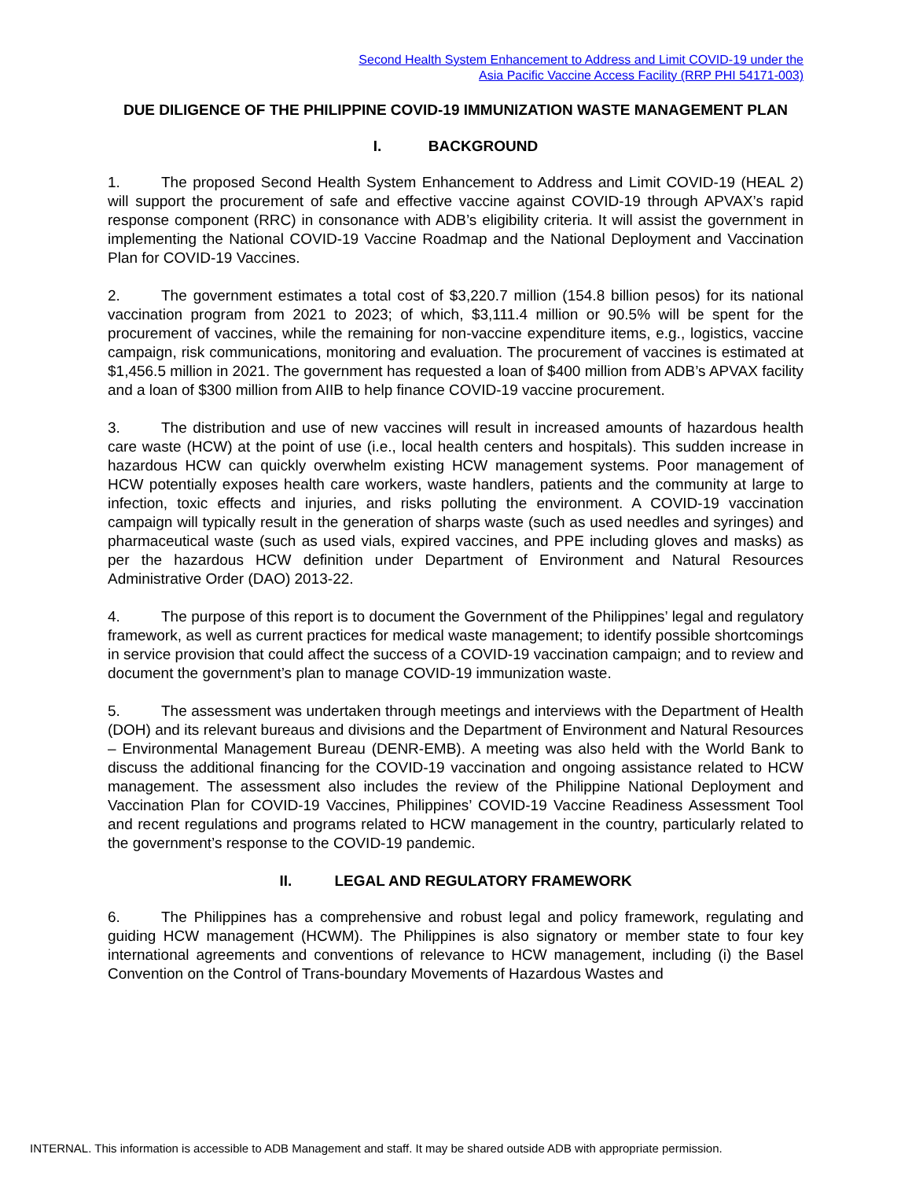Second Health System Enhancement to Address and Limit COVID-19 under the
Asia Pacific Vaccine Access Facility (RRP PHI 54171-003)
DUE DILIGENCE OF THE PHILIPPINE COVID-19 IMMUNIZATION WASTE MANAGEMENT PLAN
I. BACKGROUND
1. The proposed Second Health System Enhancement to Address and Limit COVID-19 (HEAL 2) will support the procurement of safe and effective vaccine against COVID-19 through APVAX’s rapid response component (RRC) in consonance with ADB’s eligibility criteria. It will assist the government in implementing the National COVID-19 Vaccine Roadmap and the National Deployment and Vaccination Plan for COVID-19 Vaccines.
2. The government estimates a total cost of $3,220.7 million (154.8 billion pesos) for its national vaccination program from 2021 to 2023; of which, $3,111.4 million or 90.5% will be spent for the procurement of vaccines, while the remaining for non-vaccine expenditure items, e.g., logistics, vaccine campaign, risk communications, monitoring and evaluation. The procurement of vaccines is estimated at $1,456.5 million in 2021. The government has requested a loan of $400 million from ADB’s APVAX facility and a loan of $300 million from AIIB to help finance COVID-19 vaccine procurement.
3. The distribution and use of new vaccines will result in increased amounts of hazardous health care waste (HCW) at the point of use (i.e., local health centers and hospitals). This sudden increase in hazardous HCW can quickly overwhelm existing HCW management systems. Poor management of HCW potentially exposes health care workers, waste handlers, patients and the community at large to infection, toxic effects and injuries, and risks polluting the environment. A COVID-19 vaccination campaign will typically result in the generation of sharps waste (such as used needles and syringes) and pharmaceutical waste (such as used vials, expired vaccines, and PPE including gloves and masks) as per the hazardous HCW definition under Department of Environment and Natural Resources Administrative Order (DAO) 2013-22.
4. The purpose of this report is to document the Government of the Philippines’ legal and regulatory framework, as well as current practices for medical waste management; to identify possible shortcomings in service provision that could affect the success of a COVID-19 vaccination campaign; and to review and document the government’s plan to manage COVID-19 immunization waste.
5. The assessment was undertaken through meetings and interviews with the Department of Health (DOH) and its relevant bureaus and divisions and the Department of Environment and Natural Resources – Environmental Management Bureau (DENR-EMB). A meeting was also held with the World Bank to discuss the additional financing for the COVID-19 vaccination and ongoing assistance related to HCW management. The assessment also includes the review of the Philippine National Deployment and Vaccination Plan for COVID-19 Vaccines, Philippines’ COVID-19 Vaccine Readiness Assessment Tool and recent regulations and programs related to HCW management in the country, particularly related to the government’s response to the COVID-19 pandemic.
II. LEGAL AND REGULATORY FRAMEWORK
6. The Philippines has a comprehensive and robust legal and policy framework, regulating and guiding HCW management (HCWM). The Philippines is also signatory or member state to four key international agreements and conventions of relevance to HCW management, including (i) the Basel Convention on the Control of Trans-boundary Movements of Hazardous Wastes and
INTERNAL. This information is accessible to ADB Management and staff. It may be shared outside ADB with appropriate permission.